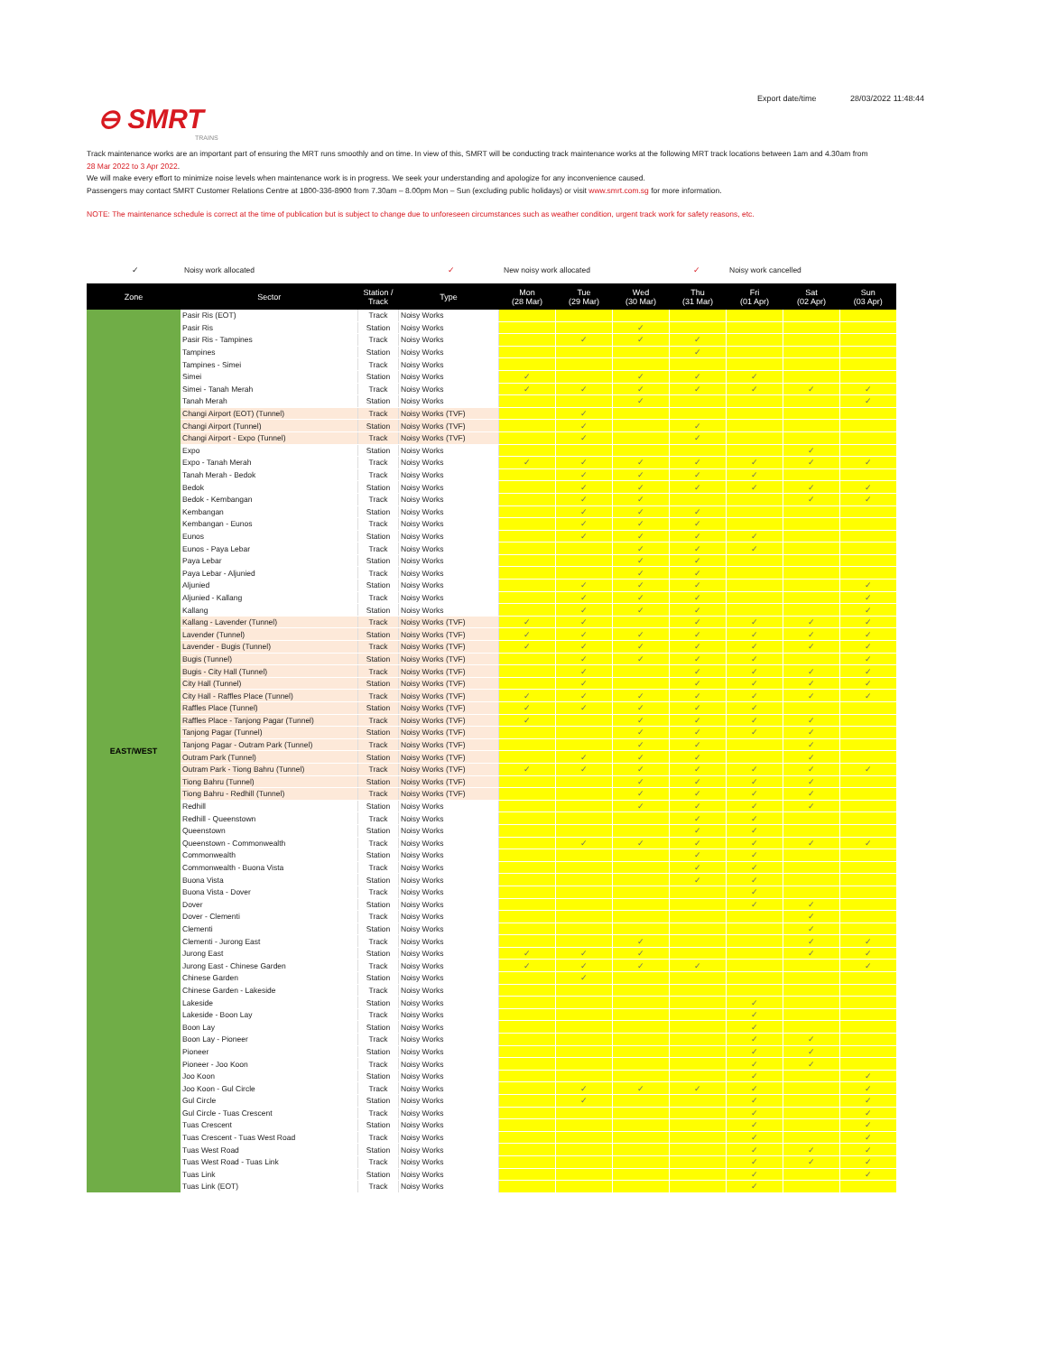Export date/time 28/03/2022 11:48:44
⊖ SMRT
TRAINS
Track maintenance works are an important part of ensuring the MRT runs smoothly and on time. In view of this, SMRT will be conducting track maintenance works at the following MRT track locations between 1am and 4.30am from 28 Mar 2022 to 3 Apr 2022.
We will make every effort to minimize noise levels when maintenance work is in progress. We seek your understanding and apologize for any inconvenience caused.
Passengers may contact SMRT Customer Relations Centre at 1800-336-8900 from 7.30am – 8.00pm Mon – Sun (excluding public holidays) or visit www.smrt.com.sg for more information.
NOTE: The maintenance schedule is correct at the time of publication but is subject to change due to unforeseen circumstances such as weather condition, urgent track work for safety reasons, etc.
✓ Noisy work allocated ✓ New noisy work allocated ✓ Noisy work cancelled
| Zone | Sector | Station / Track | Type | Mon (28 Mar) | Tue (29 Mar) | Wed (30 Mar) | Thu (31 Mar) | Fri (01 Apr) | Sat (02 Apr) | Sun (03 Apr) |
| --- | --- | --- | --- | --- | --- | --- | --- | --- | --- | --- |
| EAST/WEST | Pasir Ris (EOT) | Track | Noisy Works | | | | | | | |
| | Pasir Ris | Station | Noisy Works | | | ✓ | | | | |
| | Pasir Ris - Tampines | Track | Noisy Works | | ✓ | ✓ | ✓ | | | |
| | Tampines | Station | Noisy Works | | | | ✓ | | | |
| | Tampines - Simei | Track | Noisy Works | | | | | | | |
| | Simei | Station | Noisy Works | ✓ | | ✓ | ✓ | ✓ | | |
| | Simei - Tanah Merah | Track | Noisy Works | ✓ | ✓ | ✓ | ✓ | ✓ | ✓ | ✓ |
| | Tanah Merah | Station | Noisy Works | | | ✓ | | | | ✓ |
| | Changi Airport (EOT) (Tunnel) | Track | Noisy Works (TVF) | | ✓ | | | | | |
| | Changi Airport (Tunnel) | Station | Noisy Works (TVF) | | ✓ | | ✓ | | | |
| | Changi Airport - Expo (Tunnel) | Track | Noisy Works (TVF) | | ✓ | | ✓ | | | |
| | Expo | Station | Noisy Works | | | | | | ✓ | |
| | Expo - Tanah Merah | Track | Noisy Works | ✓ | ✓ | ✓ | ✓ | ✓ | ✓ | ✓ |
| | Tanah Merah - Bedok | Track | Noisy Works | | ✓ | ✓ | ✓ | ✓ | | |
| | Bedok | Station | Noisy Works | | ✓ | ✓ | ✓ | ✓ | ✓ | ✓ |
| | Bedok - Kembangan | Track | Noisy Works | | ✓ | ✓ | | | ✓ | ✓ |
| | Kembangan | Station | Noisy Works | | ✓ | ✓ | ✓ | | | |
| | Kembangan - Eunos | Track | Noisy Works | | ✓ | ✓ | ✓ | | | |
| | Eunos | Station | Noisy Works | | ✓ | ✓ | ✓ | ✓ | | |
| | Eunos - Paya Lebar | Track | Noisy Works | | | ✓ | ✓ | ✓ | | |
| | Paya Lebar | Station | Noisy Works | | | ✓ | ✓ | | | |
| | Paya Lebar - Aljunied | Track | Noisy Works | | | ✓ | ✓ | | | |
| | Aljunied | Station | Noisy Works | | ✓ | ✓ | ✓ | | | ✓ |
| | Aljunied - Kallang | Track | Noisy Works | | ✓ | ✓ | ✓ | | | ✓ |
| | Kallang | Station | Noisy Works | | ✓ | ✓ | ✓ | | | ✓ |
| | Kallang - Lavender (Tunnel) | Track | Noisy Works (TVF) | ✓ | ✓ | | ✓ | ✓ | ✓ | ✓ |
| | Lavender (Tunnel) | Station | Noisy Works (TVF) | ✓ | ✓ | ✓ | ✓ | ✓ | ✓ | ✓ |
| | Lavender - Bugis (Tunnel) | Track | Noisy Works (TVF) | ✓ | ✓ | ✓ | ✓ | ✓ | ✓ | ✓ |
| | Bugis (Tunnel) | Station | Noisy Works (TVF) | | ✓ | ✓ | ✓ | ✓ | | ✓ |
| | Bugis - City Hall (Tunnel) | Track | Noisy Works (TVF) | | ✓ | | ✓ | ✓ | ✓ | ✓ |
| | City Hall (Tunnel) | Station | Noisy Works (TVF) | | ✓ | | ✓ | ✓ | ✓ | ✓ |
| | City Hall - Raffles Place (Tunnel) | Track | Noisy Works (TVF) | ✓ | ✓ | ✓ | ✓ | ✓ | ✓ | ✓ |
| | Raffles Place (Tunnel) | Station | Noisy Works (TVF) | ✓ | ✓ | ✓ | ✓ | ✓ | | |
| | Raffles Place - Tanjong Pagar (Tunnel) | Track | Noisy Works (TVF) | ✓ | | ✓ | ✓ | ✓ | ✓ | |
| | Tanjong Pagar (Tunnel) | Station | Noisy Works (TVF) | | | ✓ | ✓ | ✓ | ✓ | |
| | Tanjong Pagar - Outram Park (Tunnel) | Track | Noisy Works (TVF) | | | ✓ | ✓ | | ✓ | |
| | Outram Park (Tunnel) | Station | Noisy Works (TVF) | | ✓ | ✓ | ✓ | | ✓ | |
| | Outram Park - Tiong Bahru (Tunnel) | Track | Noisy Works (TVF) | ✓ | ✓ | ✓ | ✓ | ✓ | ✓ | ✓ |
| | Tiong Bahru (Tunnel) | Station | Noisy Works (TVF) | | | ✓ | ✓ | ✓ | ✓ | |
| | Tiong Bahru - Redhill (Tunnel) | Track | Noisy Works (TVF) | | | ✓ | ✓ | ✓ | ✓ | |
| | Redhill | Station | Noisy Works | | | ✓ | ✓ | ✓ | ✓ | |
| | Redhill - Queenstown | Track | Noisy Works | | | | ✓ | ✓ | | |
| | Queenstown | Station | Noisy Works | | | | ✓ | ✓ | | |
| | Queenstown - Commonwealth | Track | Noisy Works | | ✓ | ✓ | ✓ | ✓ | ✓ | ✓ |
| | Commonwealth | Station | Noisy Works | | | | ✓ | ✓ | | |
| | Commonwealth - Buona Vista | Track | Noisy Works | | | | ✓ | ✓ | | |
| | Buona Vista | Station | Noisy Works | | | | ✓ | ✓ | | |
| | Buona Vista - Dover | Track | Noisy Works | | | | | ✓ | | |
| | Dover | Station | Noisy Works | | | | | ✓ | ✓ | |
| | Dover - Clementi | Track | Noisy Works | | | | | | ✓ | |
| | Clementi | Station | Noisy Works | | | | | | ✓ | |
| | Clementi - Jurong East | Track | Noisy Works | | | ✓ | | | ✓ | ✓ |
| | Jurong East | Station | Noisy Works | ✓ | ✓ | ✓ | | | ✓ | ✓ |
| | Jurong East - Chinese Garden | Track | Noisy Works | ✓ | ✓ | ✓ | ✓ | | | ✓ |
| | Chinese Garden | Station | Noisy Works | | ✓ | | | | | |
| | Chinese Garden - Lakeside | Track | Noisy Works | | | | | | | |
| | Lakeside | Station | Noisy Works | | | | | ✓ | | |
| | Lakeside - Boon Lay | Track | Noisy Works | | | | | ✓ | | |
| | Boon Lay | Station | Noisy Works | | | | | ✓ | | |
| | Boon Lay - Pioneer | Track | Noisy Works | | | | | ✓ | ✓ | |
| | Pioneer | Station | Noisy Works | | | | | ✓ | ✓ | |
| | Pioneer - Joo Koon | Track | Noisy Works | | | | | ✓ | ✓ | |
| | Joo Koon | Station | Noisy Works | | | | | ✓ | | ✓ |
| | Joo Koon - Gul Circle | Track | Noisy Works | | ✓ | ✓ | ✓ | ✓ | | ✓ |
| | Gul Circle | Station | Noisy Works | | ✓ | | | ✓ | | ✓ |
| | Gul Circle - Tuas Crescent | Track | Noisy Works | | | | | ✓ | | ✓ |
| | Tuas Crescent | Station | Noisy Works | | | | | ✓ | | ✓ |
| | Tuas Crescent - Tuas West Road | Track | Noisy Works | | | | | ✓ | | ✓ |
| | Tuas West Road | Station | Noisy Works | | | | | ✓ | ✓ | ✓ |
| | Tuas West Road - Tuas Link | Track | Noisy Works | | | | | ✓ | ✓ | ✓ |
| | Tuas Link | Station | Noisy Works | | | | | ✓ | | ✓ |
| | Tuas Link (EOT) | Track | Noisy Works | | | | | ✓ | | |